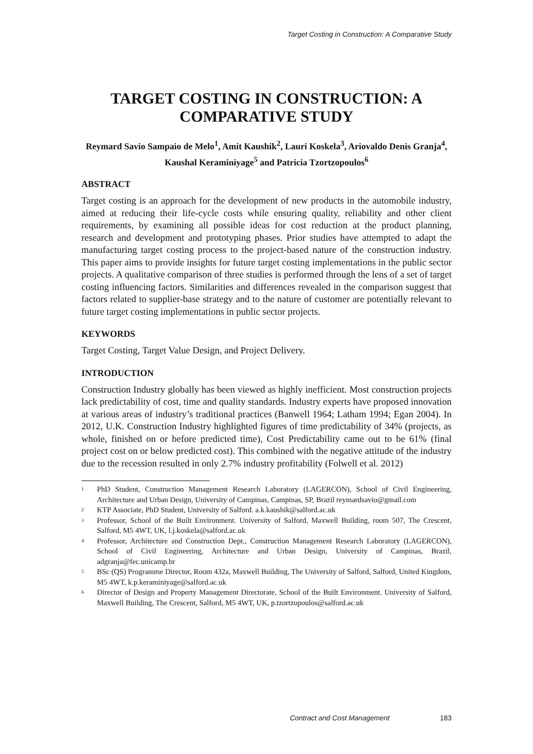Target Costing in Construction: A Comparative Study
TARGET COSTING IN CONSTRUCTION: A COMPARATIVE STUDY
Reymard Savio Sampaio de Melo<sup>1</sup>, Amit Kaushik<sup>2</sup>, Lauri Koskela<sup>3</sup>, Ariovaldo Denis Granja<sup>4</sup>, Kaushal Keraminiyage<sup>5</sup> and Patricia Tzortzopoulos<sup>6</sup>
ABSTRACT
Target costing is an approach for the development of new products in the automobile industry, aimed at reducing their life-cycle costs while ensuring quality, reliability and other client requirements, by examining all possible ideas for cost reduction at the product planning, research and development and prototyping phases. Prior studies have attempted to adapt the manufacturing target costing process to the project-based nature of the construction industry. This paper aims to provide insights for future target costing implementations in the public sector projects. A qualitative comparison of three studies is performed through the lens of a set of target costing influencing factors. Similarities and differences revealed in the comparison suggest that factors related to supplier-base strategy and to the nature of customer are potentially relevant to future target costing implementations in public sector projects.
KEYWORDS
Target Costing, Target Value Design, and Project Delivery.
INTRODUCTION
Construction Industry globally has been viewed as highly inefficient. Most construction projects lack predictability of cost, time and quality standards. Industry experts have proposed innovation at various areas of industry’s traditional practices (Banwell 1964; Latham 1994; Egan 2004). In 2012, U.K. Construction Industry highlighted figures of time predictability of 34% (projects, as whole, finished on or before predicted time), Cost Predictability came out to be 61% (final project cost on or below predicted cost). This combined with the negative attitude of the industry due to the recession resulted in only 2.7% industry profitability (Folwell et al. 2012)
<sup>1</sup> PhD Student, Construction Management Research Laboratory (LAGERCON), School of Civil Engineering, Architecture and Urban Design, University of Campinas, Campinas, SP, Brazil reymardsavio@gmail.com
<sup>2</sup> KTP Associate, PhD Student, University of Salford. a.k.kaushik@salford.ac.uk
<sup>3</sup> Professor, School of the Built Environment. University of Salford, Maxwell Building, room 507, The Crescent, Salford, M5 4WT, UK, l.j.koskela@salford.ac.uk
<sup>4</sup> Professor, Architecture and Construction Dept., Construction Management Research Laboratory (LAGERCON), School of Civil Engineering, Architecture and Urban Design, University of Campinas, Brazil, adgranja@fec.unicamp.br
<sup>5</sup> BSc (QS) Programme Director, Room 432a, Maxwell Building, The University of Salford, Salford, United Kingdom, M5 4WT, k.p.keraminiyage@salford.ac.uk
<sup>6</sup> Director of Design and Property Management Directorate, School of the Built Environment. University of Salford, Maxwell Building, The Crescent, Salford, M5 4WT, UK, p.tzortzopoulos@salford.ac.uk
Contract and Cost Management 183